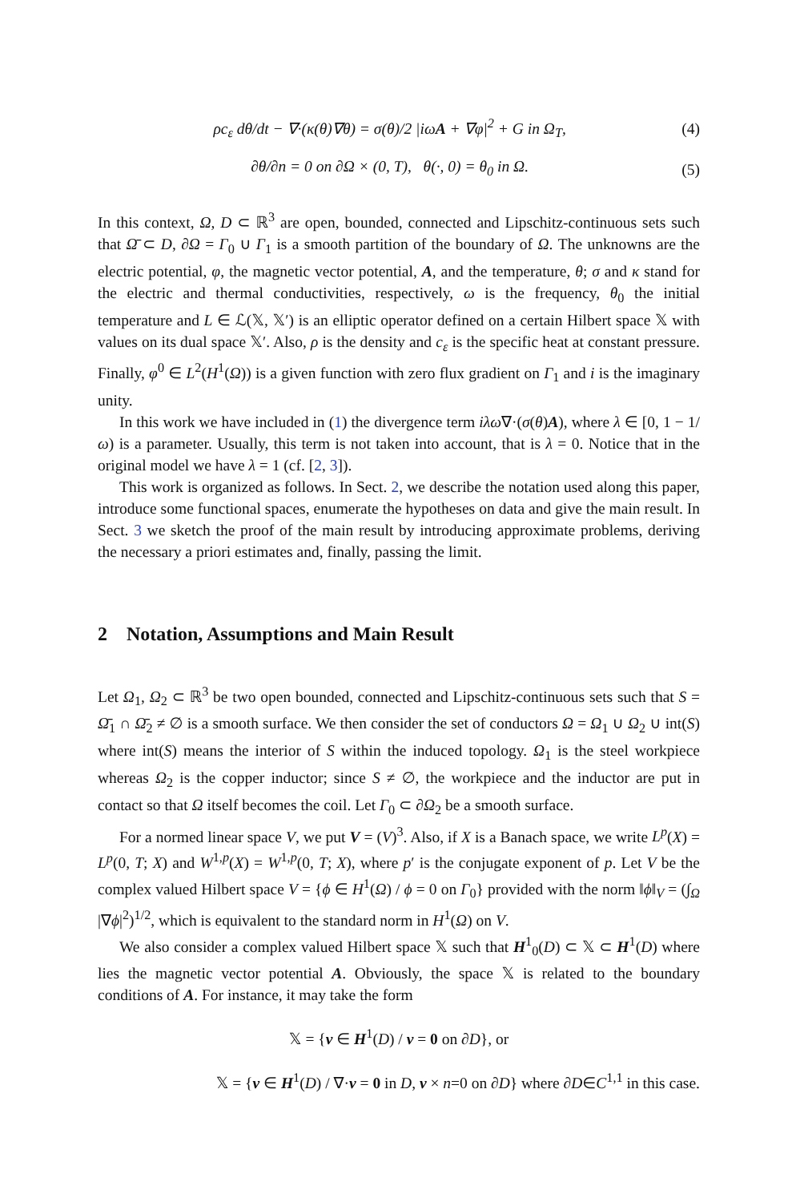ρc<sub>ε</sub> dθ/dt − ∇·(κ(θ)∇θ) = σ(θ)/2 |iωA + ∇φ|<sup>2</sup> + G in Ω<sub>T</sub>, (4)
∂θ/∂n = 0 on ∂Ω × (0, T), θ(·, 0) = θ<sub>0</sub> in Ω. (5)
In this context, Ω, D ⊂ ℝ<sup>3</sup> are open, bounded, connected and Lipschitz-continuous sets such that Ω̄ ⊂ D, ∂Ω = Γ<sub>0</sub> ∪ Γ<sub>1</sub> is a smooth partition of the boundary of Ω. The unknowns are the electric potential, φ, the magnetic vector potential, A, and the temperature, θ; σ and κ stand for the electric and thermal conductivities, respectively, ω is the frequency, θ<sub>0</sub> the initial temperature and L ∈ ℒ(𝕏, 𝕏′) is an elliptic operator defined on a certain Hilbert space 𝕏 with values on its dual space 𝕏′. Also, ρ is the density and c<sub>ε</sub> is the specific heat at constant pressure. Finally, φ<sup>0</sup> ∈ L<sup>2</sup>(H<sup>1</sup>(Ω)) is a given function with zero flux gradient on Γ<sub>1</sub> and i is the imaginary unity.
In this work we have included in (1) the divergence term iλω∇·(σ(θ)A), where λ ∈ [0, 1 − 1/ω) is a parameter. Usually, this term is not taken into account, that is λ = 0. Notice that in the original model we have λ = 1 (cf. [2, 3]).
This work is organized as follows. In Sect. 2, we describe the notation used along this paper, introduce some functional spaces, enumerate the hypotheses on data and give the main result. In Sect. 3 we sketch the proof of the main result by introducing approximate problems, deriving the necessary a priori estimates and, finally, passing the limit.
2 Notation, Assumptions and Main Result
Let Ω<sub>1</sub>, Ω<sub>2</sub> ⊂ ℝ<sup>3</sup> be two open bounded, connected and Lipschitz-continuous sets such that S = Ω̄<sub>1</sub> ∩ Ω̄<sub>2</sub> ≠ ∅ is a smooth surface. We then consider the set of conductors Ω = Ω<sub>1</sub> ∪ Ω<sub>2</sub> ∪ int(S) where int(S) means the interior of S within the induced topology. Ω<sub>1</sub> is the steel workpiece whereas Ω<sub>2</sub> is the copper inductor; since S ≠ ∅, the workpiece and the inductor are put in contact so that Ω itself becomes the coil. Let Γ<sub>0</sub> ⊂ ∂Ω<sub>2</sub> be a smooth surface.
For a normed linear space V, we put V = (V)<sup>3</sup>. Also, if X is a Banach space, we write L<sup>p</sup>(X) = L<sup>p</sup>(0, T; X) and W<sup>1,p</sup>(X) = W<sup>1,p</sup>(0, T; X), where p′ is the conjugate exponent of p. Let V be the complex valued Hilbert space V = {ϕ ∈ H<sup>1</sup>(Ω) / ϕ = 0 on Γ<sub>0</sub>} provided with the norm ‖ϕ‖<sub>V</sub> = (∫<sub>Ω</sub> |∇ϕ|<sup>2</sup>)<sup>1/2</sup>, which is equivalent to the standard norm in H<sup>1</sup>(Ω) on V.
We also consider a complex valued Hilbert space 𝕏 such that H<sup>1</sup><sub>0</sub>(D) ⊂ 𝕏 ⊂ H<sup>1</sup>(D) where lies the magnetic vector potential A. Obviously, the space 𝕏 is related to the boundary conditions of A. For instance, it may take the form
𝕏 = {v ∈ H<sup>1</sup>(D) / v = 0 on ∂D}, or
𝕏 = {v ∈ H<sup>1</sup>(D) / ∇·v = 0 in D, v × n=0 on ∂D} where ∂D∈C<sup>1,1</sup> in this case.